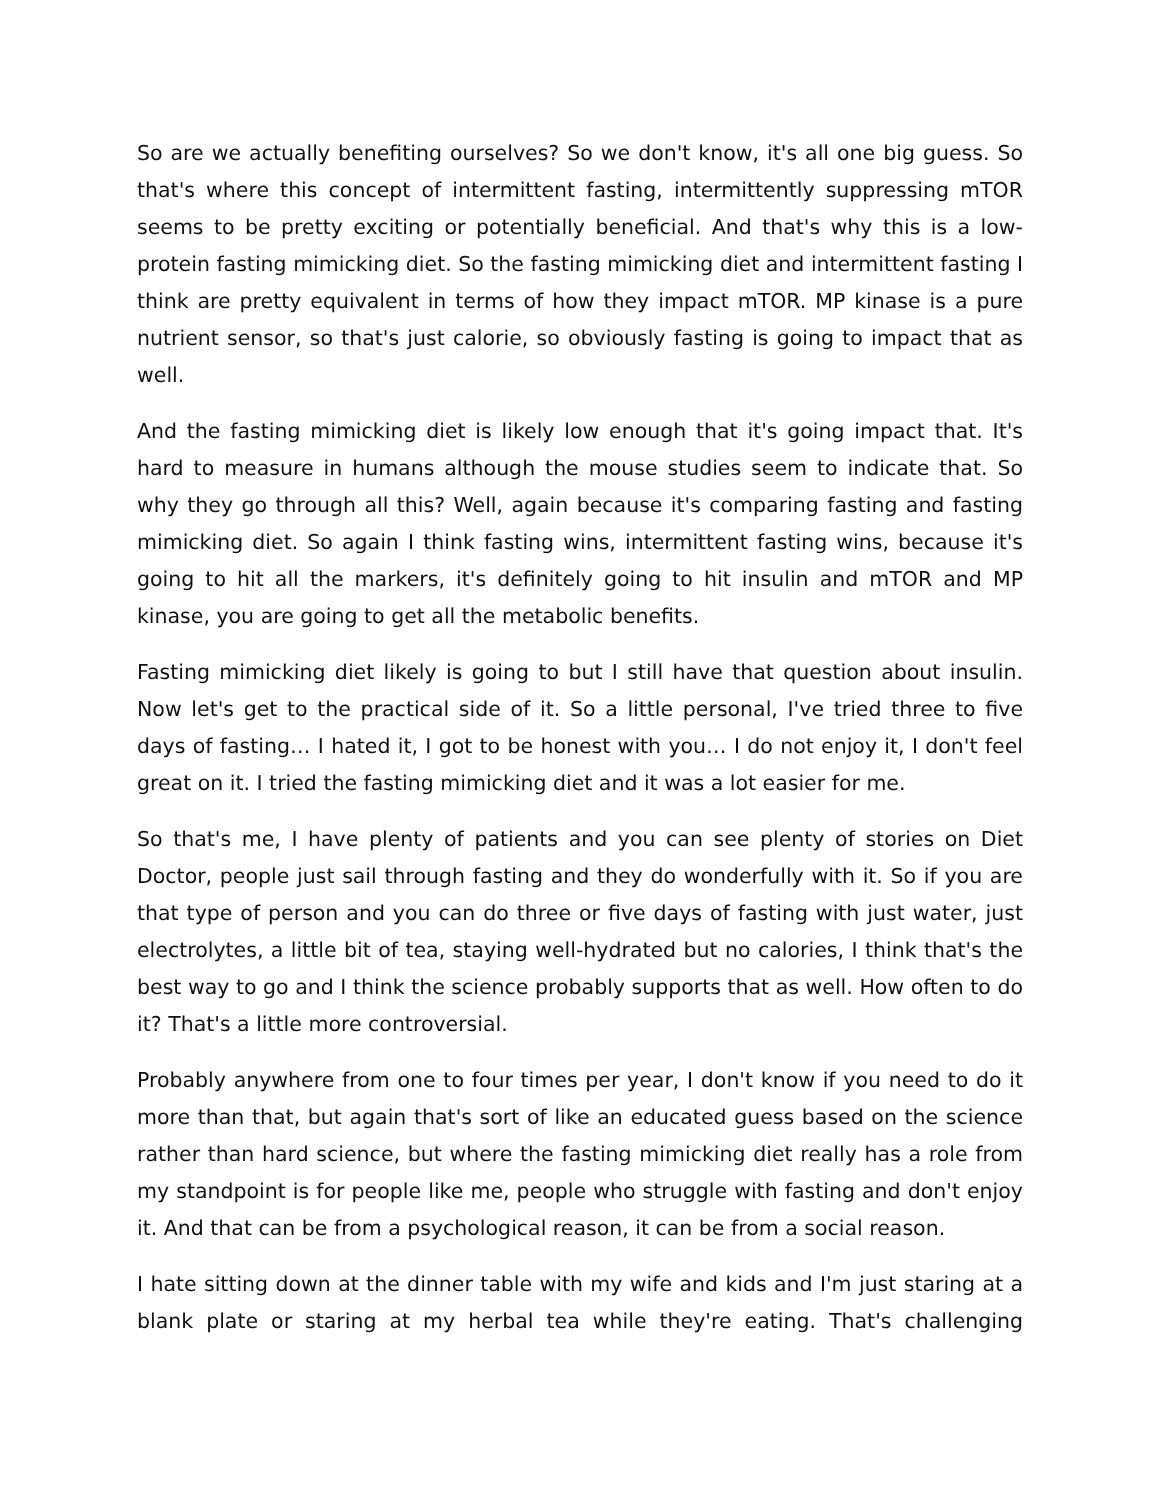So are we actually benefiting ourselves? So we don't know, it's all one big guess. So that's where this concept of intermittent fasting, intermittently suppressing mTOR seems to be pretty exciting or potentially beneficial. And that's why this is a low-protein fasting mimicking diet. So the fasting mimicking diet and intermittent fasting I think are pretty equivalent in terms of how they impact mTOR. MP kinase is a pure nutrient sensor, so that's just calorie, so obviously fasting is going to impact that as well.
And the fasting mimicking diet is likely low enough that it's going impact that. It's hard to measure in humans although the mouse studies seem to indicate that. So why they go through all this? Well, again because it's comparing fasting and fasting mimicking diet. So again I think fasting wins, intermittent fasting wins, because it's going to hit all the markers, it's definitely going to hit insulin and mTOR and MP kinase, you are going to get all the metabolic benefits.
Fasting mimicking diet likely is going to but I still have that question about insulin. Now let's get to the practical side of it. So a little personal, I've tried three to five days of fasting… I hated it, I got to be honest with you… I do not enjoy it, I don't feel great on it. I tried the fasting mimicking diet and it was a lot easier for me.
So that's me, I have plenty of patients and you can see plenty of stories on Diet Doctor, people just sail through fasting and they do wonderfully with it. So if you are that type of person and you can do three or five days of fasting with just water, just electrolytes, a little bit of tea, staying well-hydrated but no calories, I think that's the best way to go and I think the science probably supports that as well. How often to do it? That's a little more controversial.
Probably anywhere from one to four times per year, I don't know if you need to do it more than that, but again that's sort of like an educated guess based on the science rather than hard science, but where the fasting mimicking diet really has a role from my standpoint is for people like me, people who struggle with fasting and don't enjoy it. And that can be from a psychological reason, it can be from a social reason.
I hate sitting down at the dinner table with my wife and kids and I'm just staring at a blank plate or staring at my herbal tea while they're eating. That's challenging